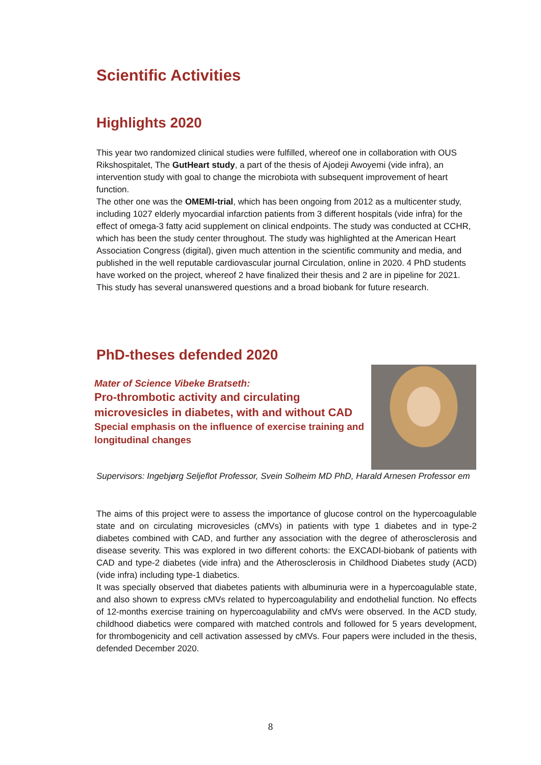Scientific Activities
Highlights 2020
This year two randomized clinical studies were fulfilled, whereof one in collaboration with OUS Rikshospitalet, The GutHeart study, a part of the thesis of Ajodeji Awoyemi (vide infra), an intervention study with goal to change the microbiota with subsequent improvement of heart function.
The other one was the OMEMI-trial, which has been ongoing from 2012 as a multicenter study, including 1027 elderly myocardial infarction patients from 3 different hospitals (vide infra) for the effect of omega-3 fatty acid supplement on clinical endpoints. The study was conducted at CCHR, which has been the study center throughout. The study was highlighted at the American Heart Association Congress (digital), given much attention in the scientific community and media, and published in the well reputable cardiovascular journal Circulation, online in 2020. 4 PhD students have worked on the project, whereof 2 have finalized their thesis and 2 are in pipeline for 2021. This study has several unanswered questions and a broad biobank for future research.
PhD-theses defended 2020
Mater of Science Vibeke Bratseth:
Pro-thrombotic activity and circulating microvesicles in diabetes, with and without CAD
Special emphasis on the influence of exercise training and longitudinal changes
Supervisors: Ingebjørg Seljeflot Professor, Svein Solheim MD PhD, Harald Arnesen Professor em
The aims of this project were to assess the importance of glucose control on the hypercoagulable state and on circulating microvesicles (cMVs) in patients with type 1 diabetes and in type-2 diabetes combined with CAD, and further any association with the degree of atherosclerosis and disease severity. This was explored in two different cohorts: the EXCADI-biobank of patients with CAD and type-2 diabetes (vide infra) and the Atherosclerosis in Childhood Diabetes study (ACD) (vide infra) including type-1 diabetics.
It was specially observed that diabetes patients with albuminuria were in a hypercoagulable state, and also shown to express cMVs related to hypercoagulability and endothelial function. No effects of 12-months exercise training on hypercoagulability and cMVs were observed. In the ACD study, childhood diabetics were compared with matched controls and followed for 5 years development, for thrombogenicity and cell activation assessed by cMVs. Four papers were included in the thesis, defended December 2020.
8